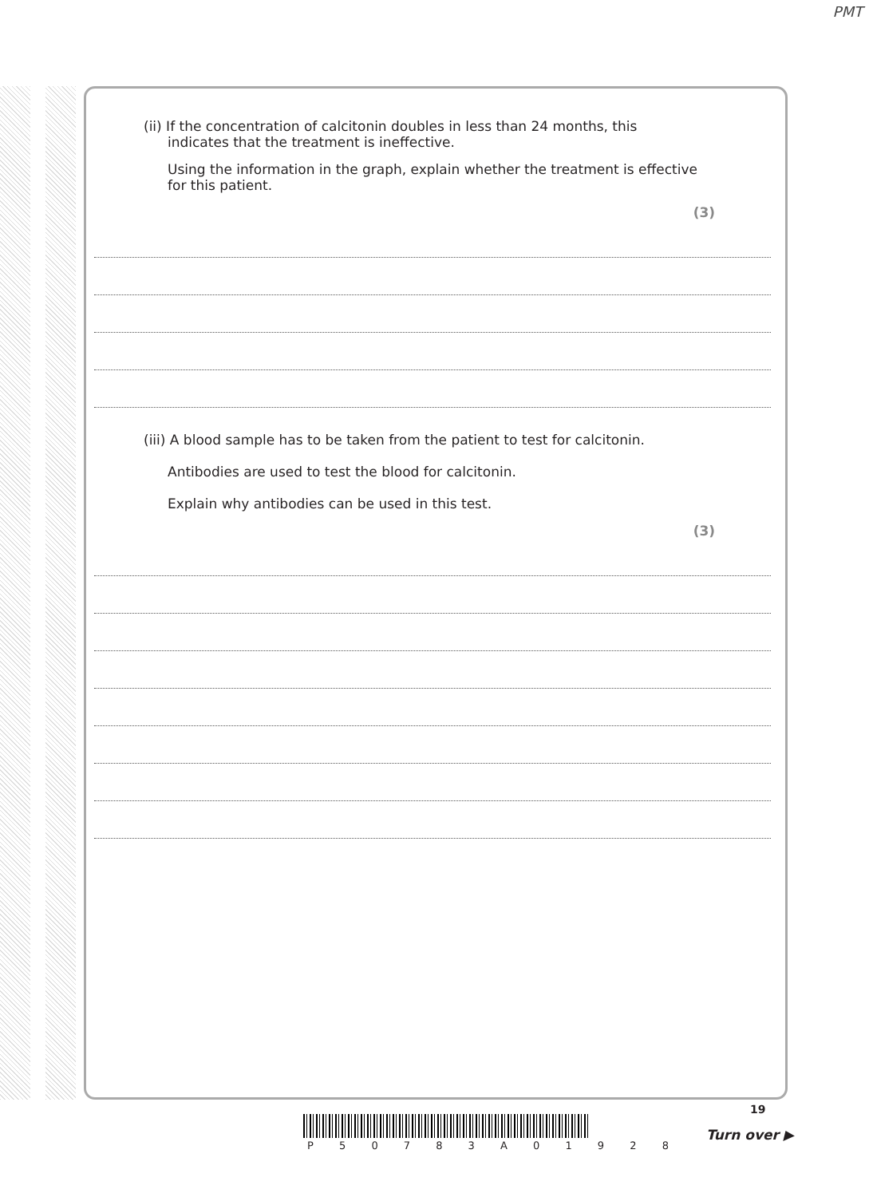PMT
(ii) If the concentration of calcitonin doubles in less than 24 months, this
indicates that the treatment is ineffective.
Using the information in the graph, explain whether the treatment is effective
for this patient.
(3)
(iii) A blood sample has to be taken from the patient to test for calcitonin.
Antibodies are used to test the blood for calcitonin.
Explain why antibodies can be used in this test.
(3)
P 5 0 7 8 3 A 0 1 9 2 8
19
Turn over ▶